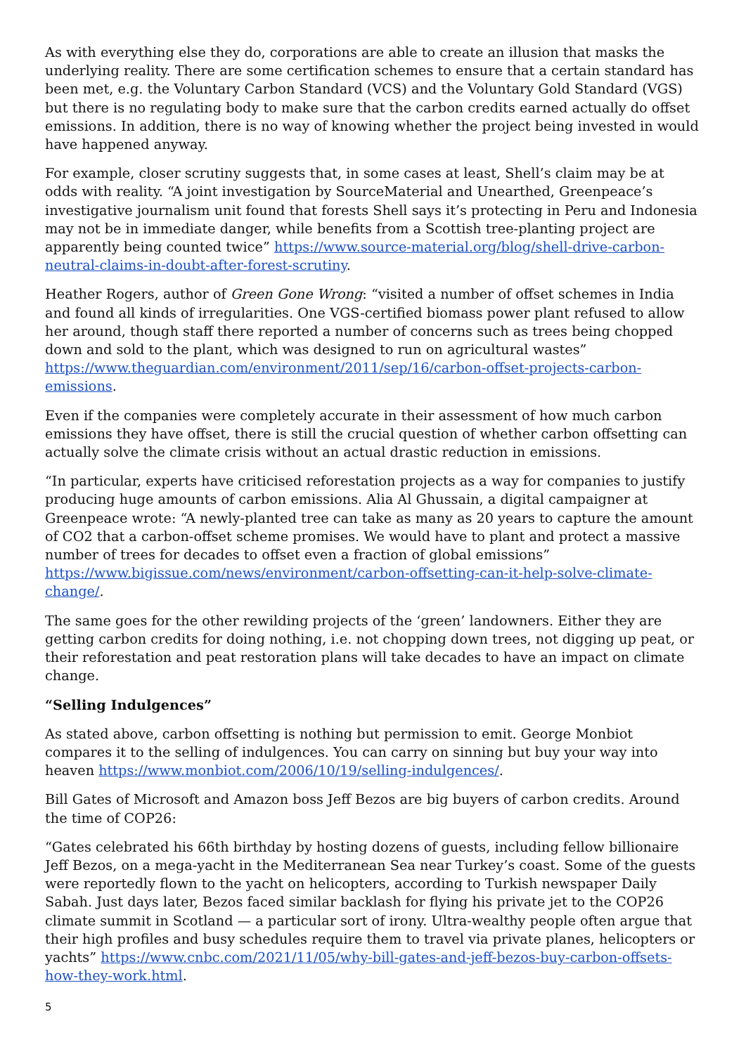As with everything else they do, corporations are able to create an illusion that masks the underlying reality. There are some certification schemes to ensure that a certain standard has been met, e.g. the Voluntary Carbon Standard (VCS) and the Voluntary Gold Standard (VGS) but there is no regulating body to make sure that the carbon credits earned actually do offset emissions. In addition, there is no way of knowing whether the project being invested in would have happened anyway.
For example, closer scrutiny suggests that, in some cases at least, Shell’s claim may be at odds with reality. “A joint investigation by SourceMaterial and Unearthed, Greenpeace’s investigative journalism unit found that forests Shell says it’s protecting in Peru and Indonesia may not be in immediate danger, while benefits from a Scottish tree-planting project are apparently being counted twice” https://www.source-material.org/blog/shell-drive-carbon-neutral-claims-in-doubt-after-forest-scrutiny.
Heather Rogers, author of Green Gone Wrong: “visited a number of offset schemes in India and found all kinds of irregularities. One VGS-certified biomass power plant refused to allow her around, though staff there reported a number of concerns such as trees being chopped down and sold to the plant, which was designed to run on agricultural wastes” https://www.theguardian.com/environment/2011/sep/16/carbon-offset-projects-carbon-emissions.
Even if the companies were completely accurate in their assessment of how much carbon emissions they have offset, there is still the crucial question of whether carbon offsetting can actually solve the climate crisis without an actual drastic reduction in emissions.
“In particular, experts have criticised reforestation projects as a way for companies to justify producing huge amounts of carbon emissions. Alia Al Ghussain, a digital campaigner at Greenpeace wrote: “A newly-planted tree can take as many as 20 years to capture the amount of CO2 that a carbon-offset scheme promises. We would have to plant and protect a massive number of trees for decades to offset even a fraction of global emissions” https://www.bigissue.com/news/environment/carbon-offsetting-can-it-help-solve-climate-change/.
The same goes for the other rewilding projects of the ‘green’ landowners. Either they are getting carbon credits for doing nothing, i.e. not chopping down trees, not digging up peat, or their reforestation and peat restoration plans will take decades to have an impact on climate change.
“Selling Indulgences”
As stated above, carbon offsetting is nothing but permission to emit. George Monbiot compares it to the selling of indulgences. You can carry on sinning but buy your way into heaven https://www.monbiot.com/2006/10/19/selling-indulgences/.
Bill Gates of Microsoft and Amazon boss Jeff Bezos are big buyers of carbon credits. Around the time of COP26:
“Gates celebrated his 66th birthday by hosting dozens of guests, including fellow billionaire Jeff Bezos, on a mega-yacht in the Mediterranean Sea near Turkey’s coast. Some of the guests were reportedly flown to the yacht on helicopters, according to Turkish newspaper Daily Sabah. Just days later, Bezos faced similar backlash for flying his private jet to the COP26 climate summit in Scotland — a particular sort of irony. Ultra-wealthy people often argue that their high profiles and busy schedules require them to travel via private planes, helicopters or yachts” https://www.cnbc.com/2021/11/05/why-bill-gates-and-jeff-bezos-buy-carbon-offsets-how-they-work.html.
5